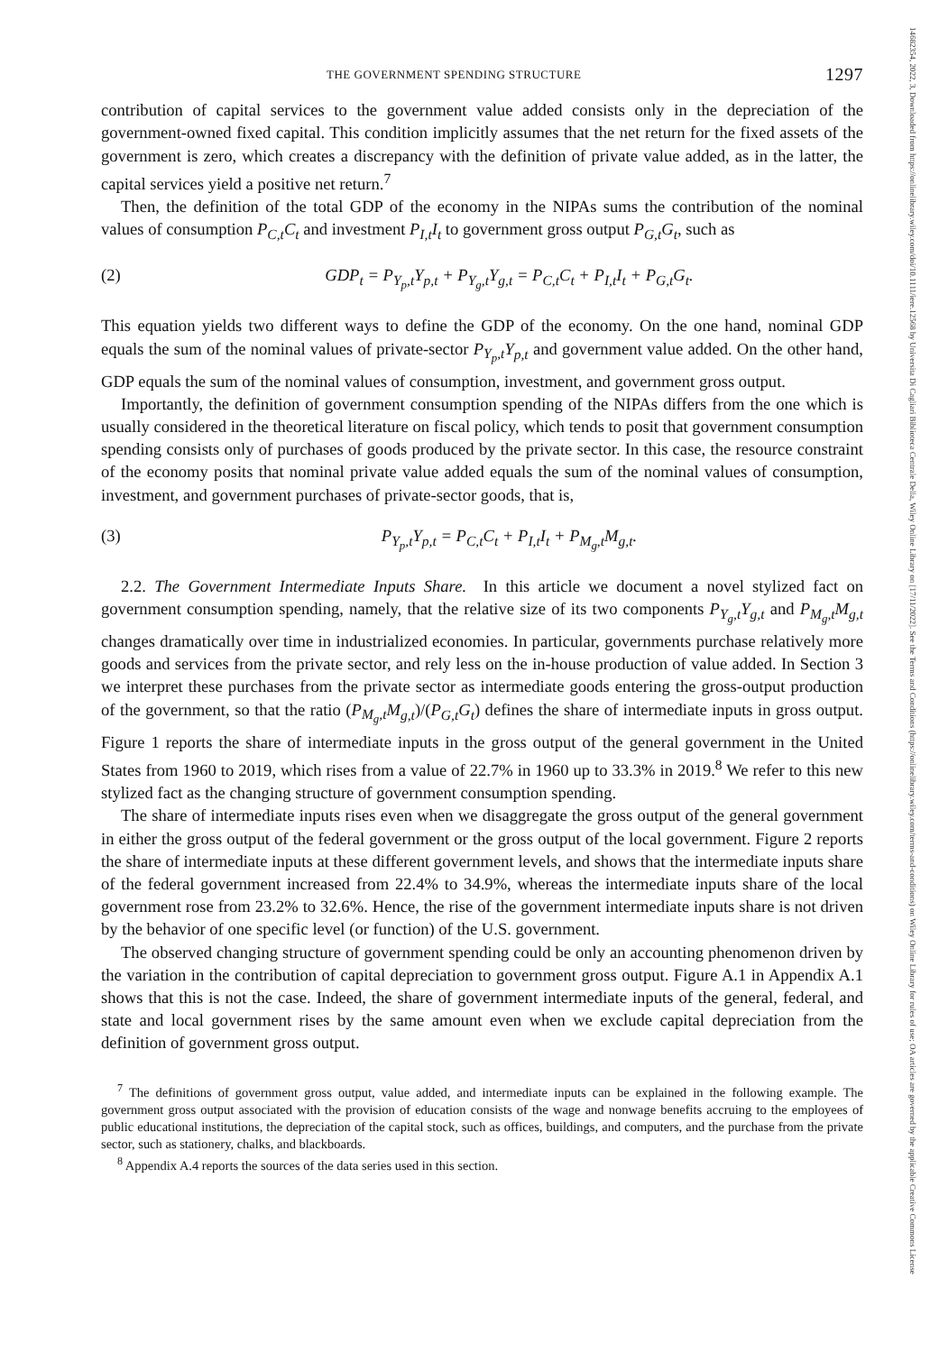14682354, 2022, 3, Downloaded from https://onlinelibrary.wiley.com/doi/10.1111/iere.12568 by Universita Di Cagliari Biblioteca Centrale Della, Wiley Online Library on [17/11/2022]. See the Terms and Conditions (https://onlinelibrary.wiley.com/terms-and-conditions) on Wiley Online Library for rules of use; OA articles are governed by the applicable Creative Commons License
THE GOVERNMENT SPENDING STRUCTURE 1297
contribution of capital services to the government value added consists only in the depreciation of the government-owned fixed capital. This condition implicitly assumes that the net return for the fixed assets of the government is zero, which creates a discrepancy with the definition of private value added, as in the latter, the capital services yield a positive net return.<sup>7</sup>
Then, the definition of the total GDP of the economy in the NIPAs sums the contribution of the nominal values of consumption P<sub>C,t</sub>C<sub>t</sub> and investment P<sub>I,t</sub>I<sub>t</sub> to government gross output P<sub>G,t</sub>G<sub>t</sub>, such as
(2) GDP<sub>t</sub> = P<sub>Y<sub>p</sub>,t</sub>Y<sub>p,t</sub> + P<sub>Y<sub>g</sub>,t</sub>Y<sub>g,t</sub> = P<sub>C,t</sub>C<sub>t</sub> + P<sub>I,t</sub>I<sub>t</sub> + P<sub>G,t</sub>G<sub>t</sub>.
This equation yields two different ways to define the GDP of the economy. On the one hand, nominal GDP equals the sum of the nominal values of private-sector P<sub>Y<sub>p</sub>,t</sub>Y<sub>p,t</sub> and government value added. On the other hand, GDP equals the sum of the nominal values of consumption, investment, and government gross output.
Importantly, the definition of government consumption spending of the NIPAs differs from the one which is usually considered in the theoretical literature on fiscal policy, which tends to posit that government consumption spending consists only of purchases of goods produced by the private sector. In this case, the resource constraint of the economy posits that nominal private value added equals the sum of the nominal values of consumption, investment, and government purchases of private-sector goods, that is,
(3) P<sub>Y<sub>p</sub>,t</sub>Y<sub>p,t</sub> = P<sub>C,t</sub>C<sub>t</sub> + P<sub>I,t</sub>I<sub>t</sub> + P<sub>M<sub>g</sub>,t</sub>M<sub>g,t</sub>.
2.2. The Government Intermediate Inputs Share. In this article we document a novel stylized fact on government consumption spending, namely, that the relative size of its two components P<sub>Y<sub>g</sub>,t</sub>Y<sub>g,t</sub> and P<sub>M<sub>g</sub>,t</sub>M<sub>g,t</sub> changes dramatically over time in industrialized economies. In particular, governments purchase relatively more goods and services from the private sector, and rely less on the in-house production of value added. In Section 3 we interpret these purchases from the private sector as intermediate goods entering the gross-output production of the government, so that the ratio (P<sub>M<sub>g</sub>,t</sub>M<sub>g,t</sub>)/(P<sub>G,t</sub>G<sub>t</sub>) defines the share of intermediate inputs in gross output. Figure 1 reports the share of intermediate inputs in the gross output of the general government in the United States from 1960 to 2019, which rises from a value of 22.7% in 1960 up to 33.3% in 2019.<sup>8</sup> We refer to this new stylized fact as the changing structure of government consumption spending.
The share of intermediate inputs rises even when we disaggregate the gross output of the general government in either the gross output of the federal government or the gross output of the local government. Figure 2 reports the share of intermediate inputs at these different government levels, and shows that the intermediate inputs share of the federal government increased from 22.4% to 34.9%, whereas the intermediate inputs share of the local government rose from 23.2% to 32.6%. Hence, the rise of the government intermediate inputs share is not driven by the behavior of one specific level (or function) of the U.S. government.
The observed changing structure of government spending could be only an accounting phenomenon driven by the variation in the contribution of capital depreciation to government gross output. Figure A.1 in Appendix A.1 shows that this is not the case. Indeed, the share of government intermediate inputs of the general, federal, and state and local government rises by the same amount even when we exclude capital depreciation from the definition of government gross output.
<sup>7</sup> The definitions of government gross output, value added, and intermediate inputs can be explained in the following example. The government gross output associated with the provision of education consists of the wage and nonwage benefits accruing to the employees of public educational institutions, the depreciation of the capital stock, such as offices, buildings, and computers, and the purchase from the private sector, such as stationery, chalks, and blackboards.
<sup>8</sup> Appendix A.4 reports the sources of the data series used in this section.